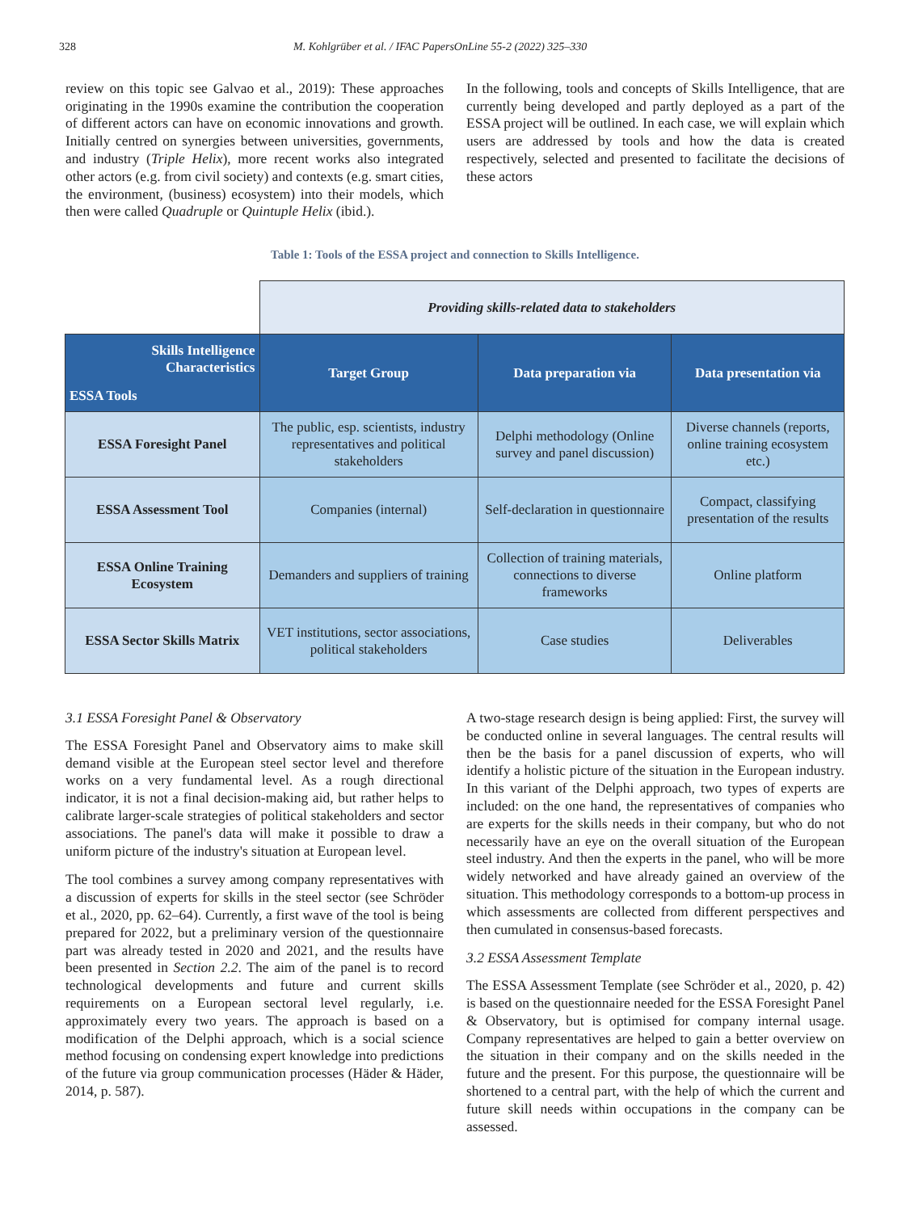328 M. Kohlgrüber et al. / IFAC PapersOnLine 55-2 (2022) 325–330
review on this topic see Galvao et al., 2019): These approaches originating in the 1990s examine the contribution the cooperation of different actors can have on economic innovations and growth. Initially centred on synergies between universities, governments, and industry (Triple Helix), more recent works also integrated other actors (e.g. from civil society) and contexts (e.g. smart cities, the environment, (business) ecosystem) into their models, which then were called Quadruple or Quintuple Helix (ibid.).
In the following, tools and concepts of Skills Intelligence, that are currently being developed and partly deployed as a part of the ESSA project will be outlined. In each case, we will explain which users are addressed by tools and how the data is created respectively, selected and presented to facilitate the decisions of these actors
Table 1: Tools of the ESSA project and connection to Skills Intelligence.
| | Providing skills-related data to stakeholders | | |
| Skills Intelligence Characteristics ESSA Tools | Target Group | Data preparation via | Data presentation via |
| ESSA Foresight Panel | The public, esp. scientists, industry representatives and political stakeholders | Delphi methodology (Online survey and panel discussion) | Diverse channels (reports, online training ecosystem etc.) |
| ESSA Assessment Tool | Companies (internal) | Self-declaration in questionnaire | Compact, classifying presentation of the results |
| ESSA Online Training Ecosystem | Demanders and suppliers of training | Collection of training materials, connections to diverse frameworks | Online platform |
| ESSA Sector Skills Matrix | VET institutions, sector associations, political stakeholders | Case studies | Deliverables |
3.1 ESSA Foresight Panel & Observatory
The ESSA Foresight Panel and Observatory aims to make skill demand visible at the European steel sector level and therefore works on a very fundamental level. As a rough directional indicator, it is not a final decision-making aid, but rather helps to calibrate larger-scale strategies of political stakeholders and sector associations. The panel's data will make it possible to draw a uniform picture of the industry's situation at European level.
The tool combines a survey among company representatives with a discussion of experts for skills in the steel sector (see Schröder et al., 2020, pp. 62–64). Currently, a first wave of the tool is being prepared for 2022, but a preliminary version of the questionnaire part was already tested in 2020 and 2021, and the results have been presented in Section 2.2. The aim of the panel is to record technological developments and future and current skills requirements on a European sectoral level regularly, i.e. approximately every two years. The approach is based on a modification of the Delphi approach, which is a social science method focusing on condensing expert knowledge into predictions of the future via group communication processes (Häder & Häder, 2014, p. 587).
A two-stage research design is being applied: First, the survey will be conducted online in several languages. The central results will then be the basis for a panel discussion of experts, who will identify a holistic picture of the situation in the European industry. In this variant of the Delphi approach, two types of experts are included: on the one hand, the representatives of companies who are experts for the skills needs in their company, but who do not necessarily have an eye on the overall situation of the European steel industry. And then the experts in the panel, who will be more widely networked and have already gained an overview of the situation. This methodology corresponds to a bottom-up process in which assessments are collected from different perspectives and then cumulated in consensus-based forecasts.
3.2 ESSA Assessment Template
The ESSA Assessment Template (see Schröder et al., 2020, p. 42) is based on the questionnaire needed for the ESSA Foresight Panel & Observatory, but is optimised for company internal usage. Company representatives are helped to gain a better overview on the situation in their company and on the skills needed in the future and the present. For this purpose, the questionnaire will be shortened to a central part, with the help of which the current and future skill needs within occupations in the company can be assessed.